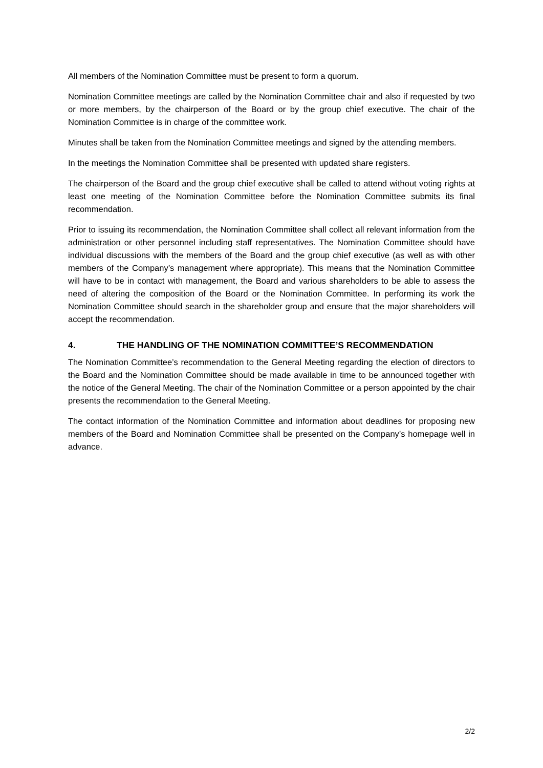All members of the Nomination Committee must be present to form a quorum.
Nomination Committee meetings are called by the Nomination Committee chair and also if requested by two or more members, by the chairperson of the Board or by the group chief executive. The chair of the Nomination Committee is in charge of the committee work.
Minutes shall be taken from the Nomination Committee meetings and signed by the attending members.
In the meetings the Nomination Committee shall be presented with updated share registers.
The chairperson of the Board and the group chief executive shall be called to attend without voting rights at least one meeting of the Nomination Committee before the Nomination Committee submits its final recommendation.
Prior to issuing its recommendation, the Nomination Committee shall collect all relevant information from the administration or other personnel including staff representatives. The Nomination Committee should have individual discussions with the members of the Board and the group chief executive (as well as with other members of the Company’s management where appropriate). This means that the Nomination Committee will have to be in contact with management, the Board and various shareholders to be able to assess the need of altering the composition of the Board or the Nomination Committee. In performing its work the Nomination Committee should search in the shareholder group and ensure that the major shareholders will accept the recommendation.
4. THE HANDLING OF THE NOMINATION COMMITTEE’S RECOMMENDATION
The Nomination Committee’s recommendation to the General Meeting regarding the election of directors to the Board and the Nomination Committee should be made available in time to be announced together with the notice of the General Meeting. The chair of the Nomination Committee or a person appointed by the chair presents the recommendation to the General Meeting.
The contact information of the Nomination Committee and information about deadlines for proposing new members of the Board and Nomination Committee shall be presented on the Company’s homepage well in advance.
2/2